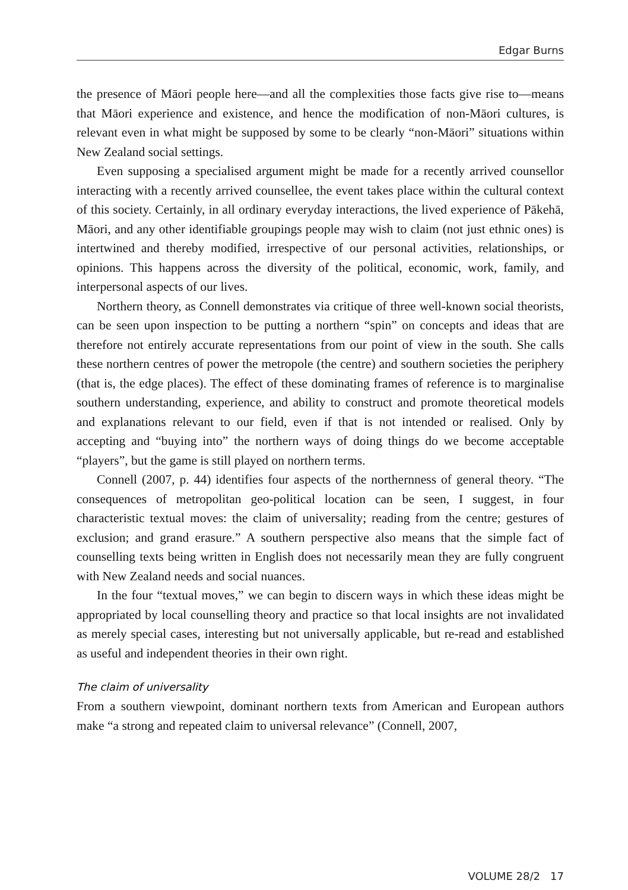Edgar Burns
the presence of Māori people here—and all the complexities those facts give rise to—means that Māori experience and existence, and hence the modification of non-Māori cultures, is relevant even in what might be supposed by some to be clearly “non-Māori” situations within New Zealand social settings.
Even supposing a specialised argument might be made for a recently arrived counsellor interacting with a recently arrived counsellee, the event takes place within the cultural context of this society. Certainly, in all ordinary everyday interactions, the lived experience of Pākehā, Māori, and any other identifiable groupings people may wish to claim (not just ethnic ones) is intertwined and thereby modified, irrespective of our personal activities, relationships, or opinions. This happens across the diversity of the political, economic, work, family, and interpersonal aspects of our lives.
Northern theory, as Connell demonstrates via critique of three well-known social theorists, can be seen upon inspection to be putting a northern “spin” on concepts and ideas that are therefore not entirely accurate representations from our point of view in the south. She calls these northern centres of power the metropole (the centre) and southern societies the periphery (that is, the edge places). The effect of these dominating frames of reference is to marginalise southern understanding, experience, and ability to construct and promote theoretical models and explanations relevant to our field, even if that is not intended or realised. Only by accepting and “buying into” the northern ways of doing things do we become acceptable “players”, but the game is still played on northern terms.
Connell (2007, p. 44) identifies four aspects of the northernness of general theory. “The consequences of metropolitan geo-political location can be seen, I suggest, in four characteristic textual moves: the claim of universality; reading from the centre; gestures of exclusion; and grand erasure.” A southern perspective also means that the simple fact of counselling texts being written in English does not necessarily mean they are fully congruent with New Zealand needs and social nuances.
In the four “textual moves,” we can begin to discern ways in which these ideas might be appropriated by local counselling theory and practice so that local insights are not invalidated as merely special cases, interesting but not universally applicable, but re-read and established as useful and independent theories in their own right.
The claim of universality
From a southern viewpoint, dominant northern texts from American and European authors make “a strong and repeated claim to universal relevance” (Connell, 2007,
VOLUME 28/2 17